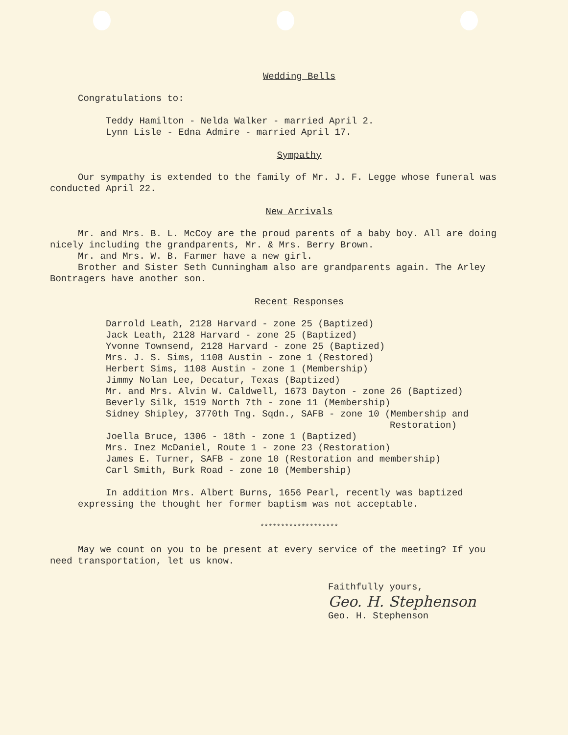Wedding Bells
Congratulations to:
Teddy Hamilton - Nelda Walker - married April 2.
Lynn Lisle - Edna Admire - married April 17.
Sympathy
Our sympathy is extended to the family of Mr. J. F. Legge whose funeral was conducted April 22.
New Arrivals
Mr. and Mrs. B. L. McCoy are the proud parents of a baby boy. All are doing nicely including the grandparents, Mr. & Mrs. Berry Brown.
Mr. and Mrs. W. B. Farmer have a new girl.
Brother and Sister Seth Cunningham also are grandparents again. The Arley Bontragers have another son.
Recent Responses
Darrold Leath, 2128 Harvard - zone 25 (Baptized)
Jack Leath, 2128 Harvard - zone 25 (Baptized)
Yvonne Townsend, 2128 Harvard - zone 25 (Baptized)
Mrs. J. S. Sims, 1108 Austin - zone 1 (Restored)
Herbert Sims, 1108 Austin - zone 1 (Membership)
Jimmy Nolan Lee, Decatur, Texas (Baptized)
Mr. and Mrs. Alvin W. Caldwell, 1673 Dayton - zone 26 (Baptized)
Beverly Silk, 1519 North 7th - zone 11 (Membership)
Sidney Shipley, 3770th Tng. Sqdn., SAFB - zone 10 (Membership and
Restoration)
Joella Bruce, 1306 - 18th - zone 1 (Baptized)
Mrs. Inez McDaniel, Route 1 - zone 23 (Restoration)
James E. Turner, SAFB - zone 10 (Restoration and membership)
Carl Smith, Burk Road - zone 10 (Membership)
In addition Mrs. Albert Burns, 1656 Pearl, recently was baptized expressing the thought her former baptism was not acceptable.
*******************
May we count on you to be present at every service of the meeting? If you need transportation, let us know.
Faithfully yours,
Geo. H. Stephenson
Geo. H. Stephenson